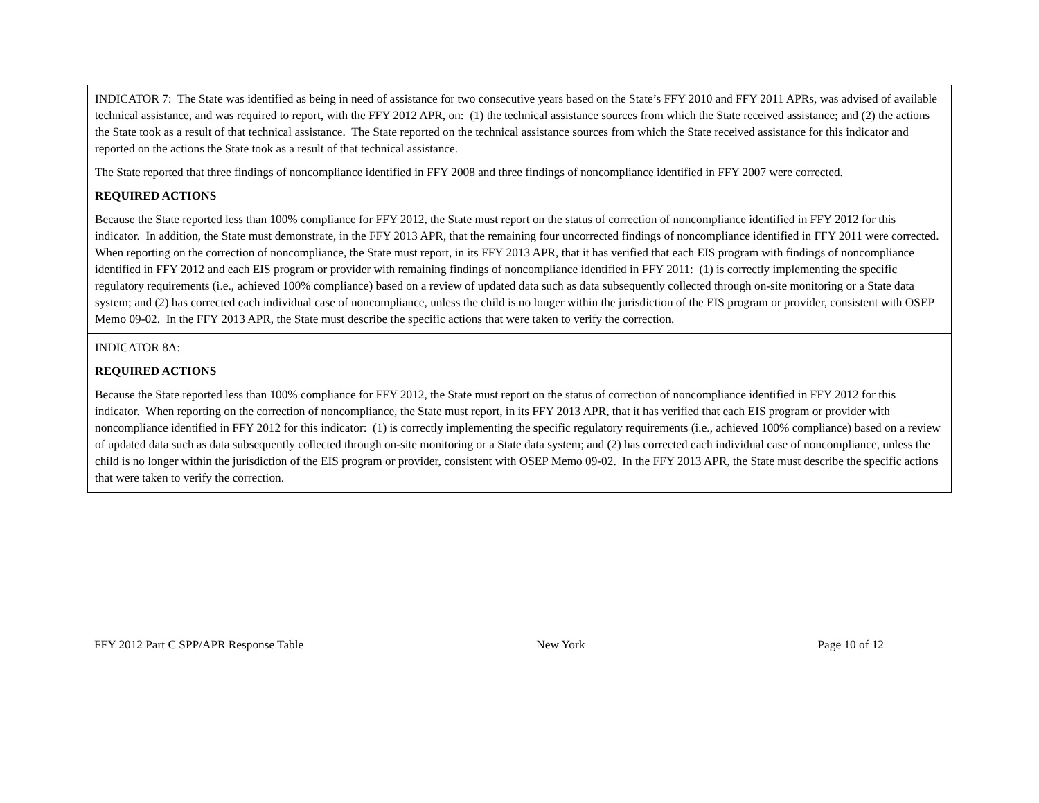| INDICATOR 7: The State was identified as being in need of assistance for two consecutive years based on the State’s FFY 2010 and FFY 2011 APRs, was advised of available technical assistance, and was required to report, with the FFY 2012 APR, on: (1) the technical assistance sources from which the State received assistance; and (2) the actions the State took as a result of that technical assistance. The State reported on the technical assistance sources from which the State received assistance for this indicator and reported on the actions the State took as a result of that technical assistance. The State reported that three findings of noncompliance identified in FFY 2008 and three findings of noncompliance identified in FFY 2007 were corrected. REQUIRED ACTIONS Because the State reported less than 100% compliance for FFY 2012, the State must report on the status of correction of noncompliance identified in FFY 2012 for this indicator. In addition, the State must demonstrate, in the FFY 2013 APR, that the remaining four uncorrected findings of noncompliance identified in FFY 2011 were corrected. When reporting on the correction of noncompliance, the State must report, in its FFY 2013 APR, that it has verified that each EIS program with findings of noncompliance identified in FFY 2012 and each EIS program or provider with remaining findings of noncompliance identified in FFY 2011: (1) is correctly implementing the specific regulatory requirements (i.e., achieved 100% compliance) based on a review of updated data such as data subsequently collected through on-site monitoring or a State data system; and (2) has corrected each individual case of noncompliance, unless the child is no longer within the jurisdiction of the EIS program or provider, consistent with OSEP Memo 09-02. In the FFY 2013 APR, the State must describe the specific actions that were taken to verify the correction. |
| INDICATOR 8A: REQUIRED ACTIONS Because the State reported less than 100% compliance for FFY 2012, the State must report on the status of correction of noncompliance identified in FFY 2012 for this indicator. When reporting on the correction of noncompliance, the State must report, in its FFY 2013 APR, that it has verified that each EIS program or provider with noncompliance identified in FFY 2012 for this indicator: (1) is correctly implementing the specific regulatory requirements (i.e., achieved 100% compliance) based on a review of updated data such as data subsequently collected through on-site monitoring or a State data system; and (2) has corrected each individual case of noncompliance, unless the child is no longer within the jurisdiction of the EIS program or provider, consistent with OSEP Memo 09-02. In the FFY 2013 APR, the State must describe the specific actions that were taken to verify the correction. |
FFY 2012 Part C SPP/APR Response Table New York Page 10 of 12